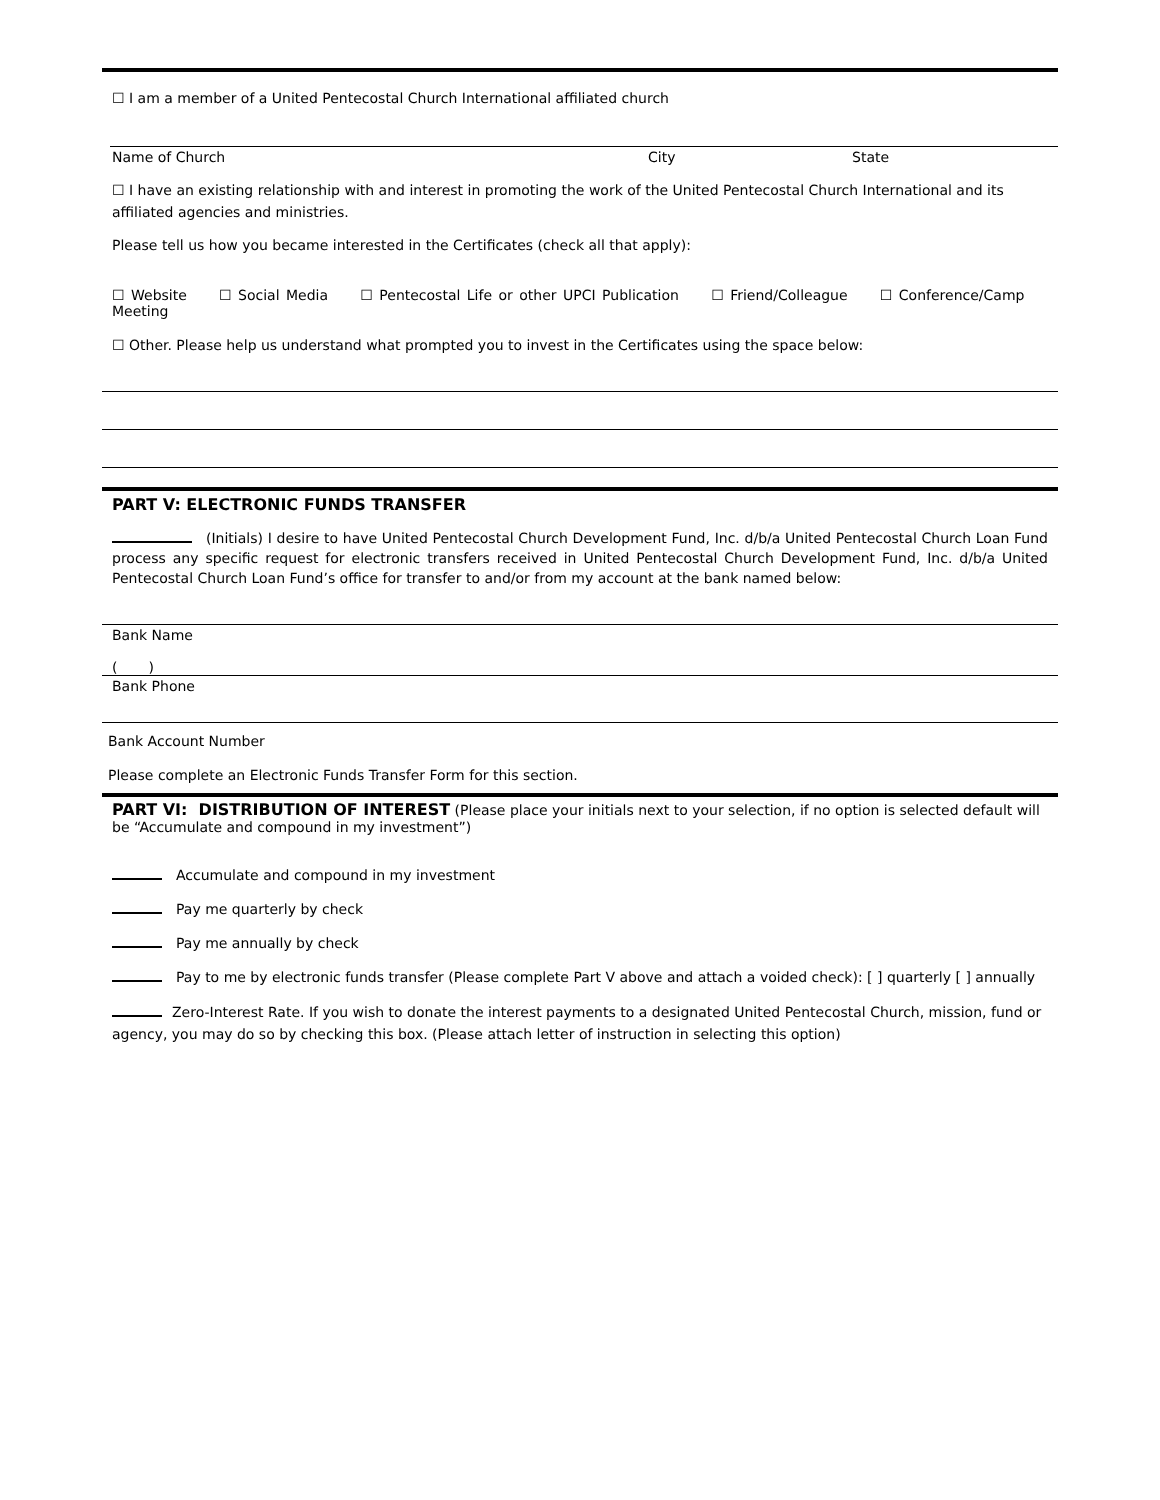☐ I am a member of a United Pentecostal Church International affiliated church
Name of Church City State
☐ I have an existing relationship with and interest in promoting the work of the United Pentecostal Church International and its affiliated agencies and ministries.
Please tell us how you became interested in the Certificates (check all that apply):
☐ Website ☐ Social Media ☐ Pentecostal Life or other UPCI Publication ☐ Friend/Colleague ☐ Conference/Camp Meeting
☐ Other. Please help us understand what prompted you to invest in the Certificates using the space below:
PART V: ELECTRONIC FUNDS TRANSFER
(Initials) I desire to have United Pentecostal Church Development Fund, Inc. d/b/a United Pentecostal Church Loan Fund process any specific request for electronic transfers received in United Pentecostal Church Development Fund, Inc. d/b/a United Pentecostal Church Loan Fund’s office for transfer to and/or from my account at the bank named below:
Bank Name
( )
Bank Phone
Bank Account Number
Please complete an Electronic Funds Transfer Form for this section.
PART VI: DISTRIBUTION OF INTEREST (Please place your initials next to your selection, if no option is selected default will be “Accumulate and compound in my investment”)
Accumulate and compound in my investment
Pay me quarterly by check
Pay me annually by check
Pay to me by electronic funds transfer (Please complete Part V above and attach a voided check): [ ] quarterly [ ] annually
Zero-Interest Rate. If you wish to donate the interest payments to a designated United Pentecostal Church, mission, fund or agency, you may do so by checking this box. (Please attach letter of instruction in selecting this option)